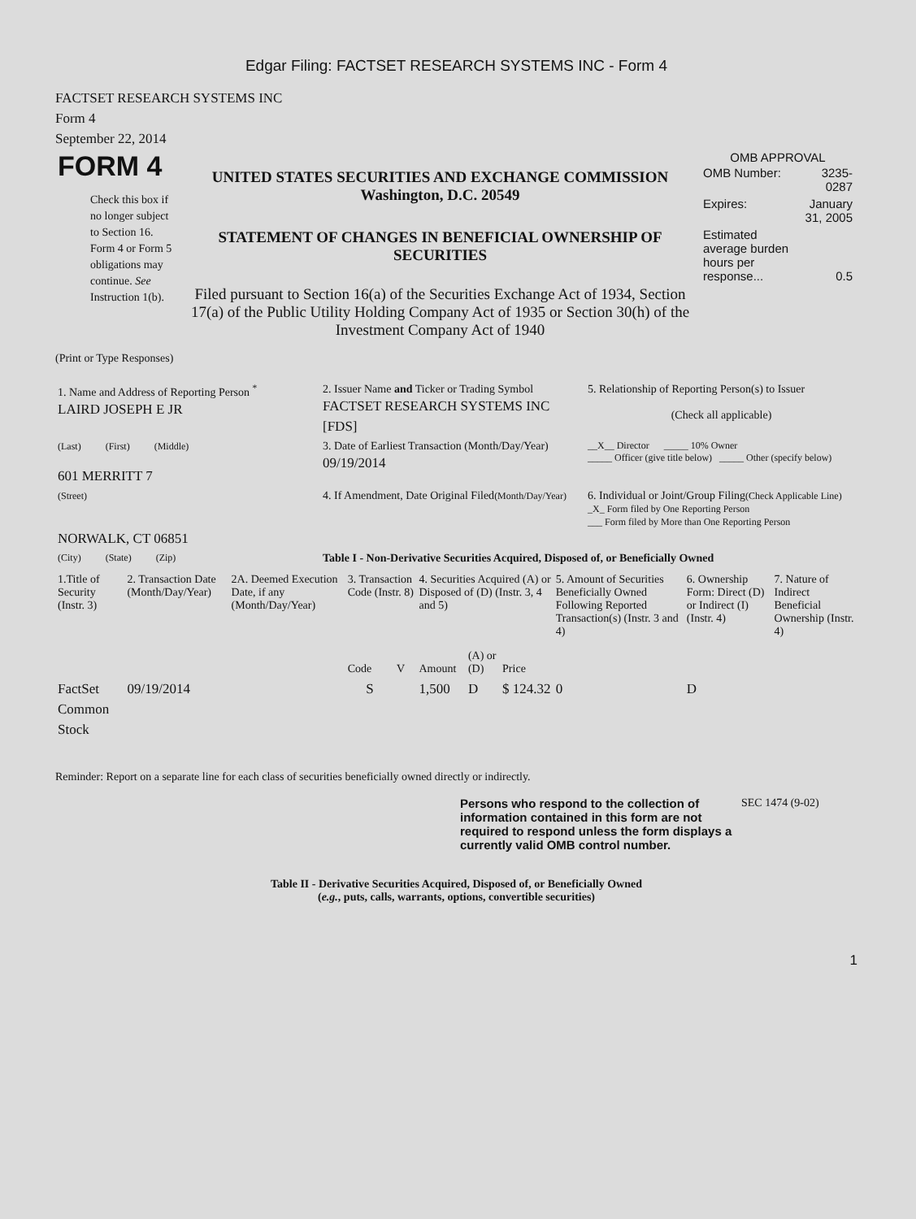Edgar Filing: FACTSET RESEARCH SYSTEMS INC - Form 4
FACTSET RESEARCH SYSTEMS INC
Form 4
September 22, 2014
| FORM 4 Check this box if no longer subject to Section 16. Form 4 or Form 5 obligations may continue. See Instruction 1(b). | UNITED STATES SECURITIES AND EXCHANGE COMMISSION Washington, D.C. 20549 STATEMENT OF CHANGES IN BENEFICIAL OWNERSHIP OF SECURITIES Filed pursuant to Section 16(a) of the Securities Exchange Act of 1934, Section 17(a) of the Public Utility Holding Company Act of 1935 or Section 30(h) of the Investment Company Act of 1940 | OMB APPROVAL / OMB Number: / 3235-0287 / / Expires: / January 31, 2005 / / Estimated average burden hours per response... / 0.5 / |
(Print or Type Responses)
| 1. Name and Address of Reporting Person <sup>*</sup> LAIRD JOSEPH E JR | 2. Issuer Name and Ticker or Trading Symbol FACTSET RESEARCH SYSTEMS INC [FDS] | 5. Relationship of Reporting Person(s) to Issuer (Check all applicable) |
| (Last) (First) (Middle) 601 MERRITT 7 | 3. Date of Earliest Transaction (Month/Day/Year) 09/19/2014 | __X__ Director _____ 10% Owner _____ Officer (give title below) _____ Other (specify below) |
| (Street) NORWALK, CT 06851 | 4. If Amendment, Date Original Filed (Month/Day/Year) | 6. Individual or Joint/Group Filing (Check Applicable Line) _X_ Form filed by One Reporting Person ___ Form filed by More than One Reporting Person |
| (City) (State) (Zip) | Table I - Non-Derivative Securities Acquired, Disposed of, or Beneficially Owned | |
| 1.Title of Security (Instr. 3) | 2. Transaction Date (Month/Day/Year) | 2A. Deemed Execution Date, if any (Month/Day/Year) | 3. Transaction Code (Instr. 8) | | 4. Securities Acquired (A) or Disposed of (D) (Instr. 3, 4 and 5) | | | 5. Amount of Securities Beneficially Owned Following Reported Transaction(s) (Instr. 3 and 4) | 6. Ownership Form: Direct (D) or Indirect (I) (Instr. 4) | 7. Nature of Indirect Beneficial Ownership (Instr. 4) |
| --- | --- | --- | --- | --- | --- | --- | --- | --- | --- | --- |
| | | | Code | V | Amount | (A) or (D) | Price | | | |
| FactSet Common Stock | 09/19/2014 | | S | | 1,500 | D | $ 124.32 | 0 | D | |
Reminder: Report on a separate line for each class of securities beneficially owned directly or indirectly.
| Persons who respond to the collection of information contained in this form are not required to respond unless the form displays a currently valid OMB control number. | SEC 1474 (9-02) |
Table II - Derivative Securities Acquired, Disposed of, or Beneficially Owned
(e.g., puts, calls, warrants, options, convertible securities)
1